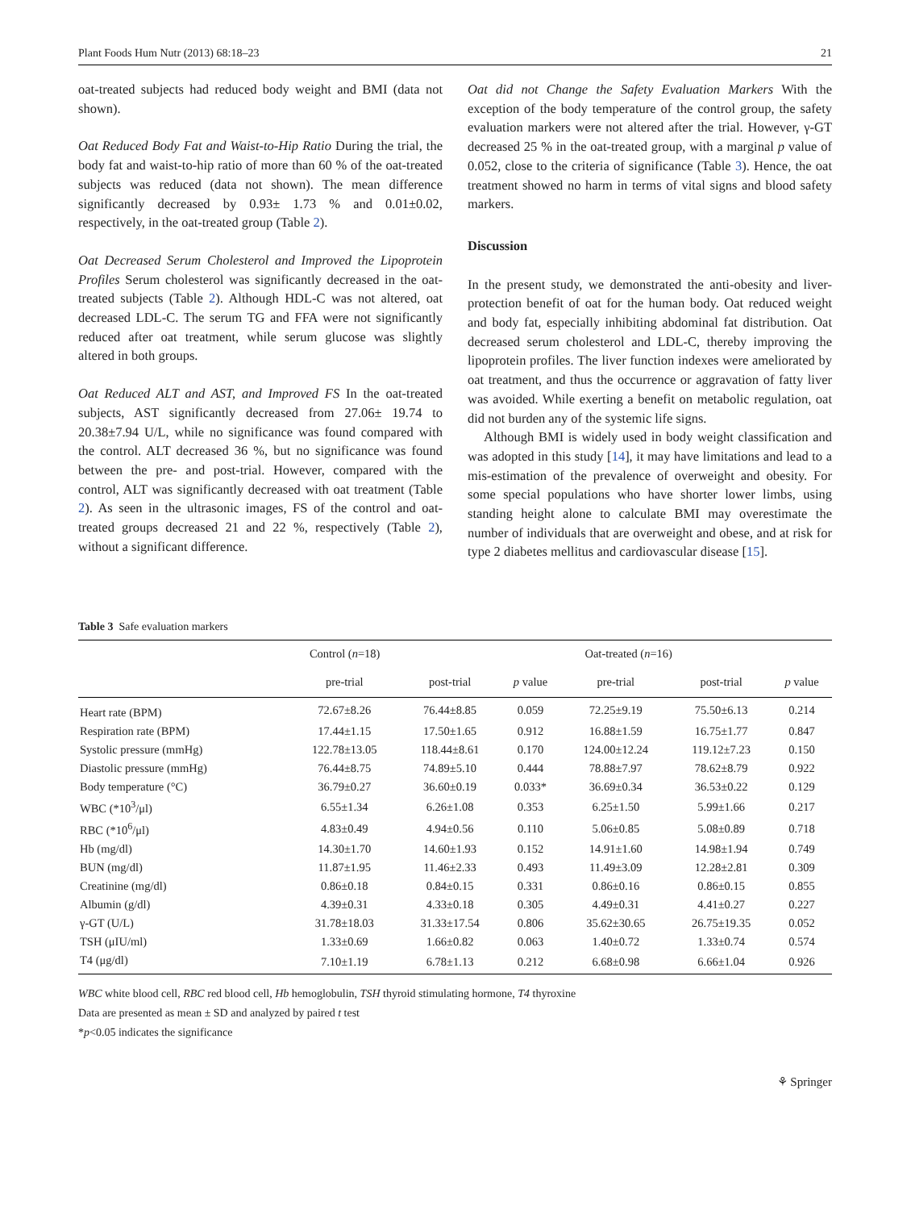Plant Foods Hum Nutr (2013) 68:18–23 21
oat-treated subjects had reduced body weight and BMI (data not shown).
Oat Reduced Body Fat and Waist-to-Hip Ratio During the trial, the body fat and waist-to-hip ratio of more than 60 % of the oat-treated subjects was reduced (data not shown). The mean difference significantly decreased by 0.93± 1.73 % and 0.01±0.02, respectively, in the oat-treated group (Table 2).
Oat Decreased Serum Cholesterol and Improved the Lipoprotein Profiles Serum cholesterol was significantly decreased in the oat-treated subjects (Table 2). Although HDL-C was not altered, oat decreased LDL-C. The serum TG and FFA were not significantly reduced after oat treatment, while serum glucose was slightly altered in both groups.
Oat Reduced ALT and AST, and Improved FS In the oat-treated subjects, AST significantly decreased from 27.06± 19.74 to 20.38±7.94 U/L, while no significance was found compared with the control. ALT decreased 36 %, but no significance was found between the pre- and post-trial. However, compared with the control, ALT was significantly decreased with oat treatment (Table 2). As seen in the ultrasonic images, FS of the control and oat-treated groups decreased 21 and 22 %, respectively (Table 2), without a significant difference.
Oat did not Change the Safety Evaluation Markers With the exception of the body temperature of the control group, the safety evaluation markers were not altered after the trial. However, γ-GT decreased 25 % in the oat-treated group, with a marginal p value of 0.052, close to the criteria of significance (Table 3). Hence, the oat treatment showed no harm in terms of vital signs and blood safety markers.
Discussion
In the present study, we demonstrated the anti-obesity and liver-protection benefit of oat for the human body. Oat reduced weight and body fat, especially inhibiting abdominal fat distribution. Oat decreased serum cholesterol and LDL-C, thereby improving the lipoprotein profiles. The liver function indexes were ameliorated by oat treatment, and thus the occurrence or aggravation of fatty liver was avoided. While exerting a benefit on metabolic regulation, oat did not burden any of the systemic life signs.
Although BMI is widely used in body weight classification and was adopted in this study [14], it may have limitations and lead to a mis-estimation of the prevalence of overweight and obesity. For some special populations who have shorter lower limbs, using standing height alone to calculate BMI may overestimate the number of individuals that are overweight and obese, and at risk for type 2 diabetes mellitus and cardiovascular disease [15].
Table 3 Safe evaluation markers
| | Control ( n =18) | | | Oat-treated ( n =16) | | |
| --- | --- | --- | --- | --- | --- | --- |
| | pre-trial | post-trial | p value | pre-trial | post-trial | p value |
| Heart rate (BPM) | 72.67±8.26 | 76.44±8.85 | 0.059 | 72.25±9.19 | 75.50±6.13 | 0.214 |
| Respiration rate (BPM) | 17.44±1.15 | 17.50±1.65 | 0.912 | 16.88±1.59 | 16.75±1.77 | 0.847 |
| Systolic pressure (mmHg) | 122.78±13.05 | 118.44±8.61 | 0.170 | 124.00±12.24 | 119.12±7.23 | 0.150 |
| Diastolic pressure (mmHg) | 76.44±8.75 | 74.89±5.10 | 0.444 | 78.88±7.97 | 78.62±8.79 | 0.922 |
| Body temperature (°C) | 36.79±0.27 | 36.60±0.19 | 0.033* | 36.69±0.34 | 36.53±0.22 | 0.129 |
| WBC (*10<sup>3</sup>/μl) | 6.55±1.34 | 6.26±1.08 | 0.353 | 6.25±1.50 | 5.99±1.66 | 0.217 |
| RBC (*10<sup>6</sup>/μl) | 4.83±0.49 | 4.94±0.56 | 0.110 | 5.06±0.85 | 5.08±0.89 | 0.718 |
| Hb (mg/dl) | 14.30±1.70 | 14.60±1.93 | 0.152 | 14.91±1.60 | 14.98±1.94 | 0.749 |
| BUN (mg/dl) | 11.87±1.95 | 11.46±2.33 | 0.493 | 11.49±3.09 | 12.28±2.81 | 0.309 |
| Creatinine (mg/dl) | 0.86±0.18 | 0.84±0.15 | 0.331 | 0.86±0.16 | 0.86±0.15 | 0.855 |
| Albumin (g/dl) | 4.39±0.31 | 4.33±0.18 | 0.305 | 4.49±0.31 | 4.41±0.27 | 0.227 |
| γ-GT (U/L) | 31.78±18.03 | 31.33±17.54 | 0.806 | 35.62±30.65 | 26.75±19.35 | 0.052 |
| TSH (μIU/ml) | 1.33±0.69 | 1.66±0.82 | 0.063 | 1.40±0.72 | 1.33±0.74 | 0.574 |
| T4 (μg/dl) | 7.10±1.19 | 6.78±1.13 | 0.212 | 6.68±0.98 | 6.66±1.04 | 0.926 |
WBC white blood cell, RBC red blood cell, Hb hemoglobulin, TSH thyroid stimulating hormone, T4 thyroxine
Data are presented as mean ± SD and analyzed by paired t test
*p<0.05 indicates the significance
⚘ Springer